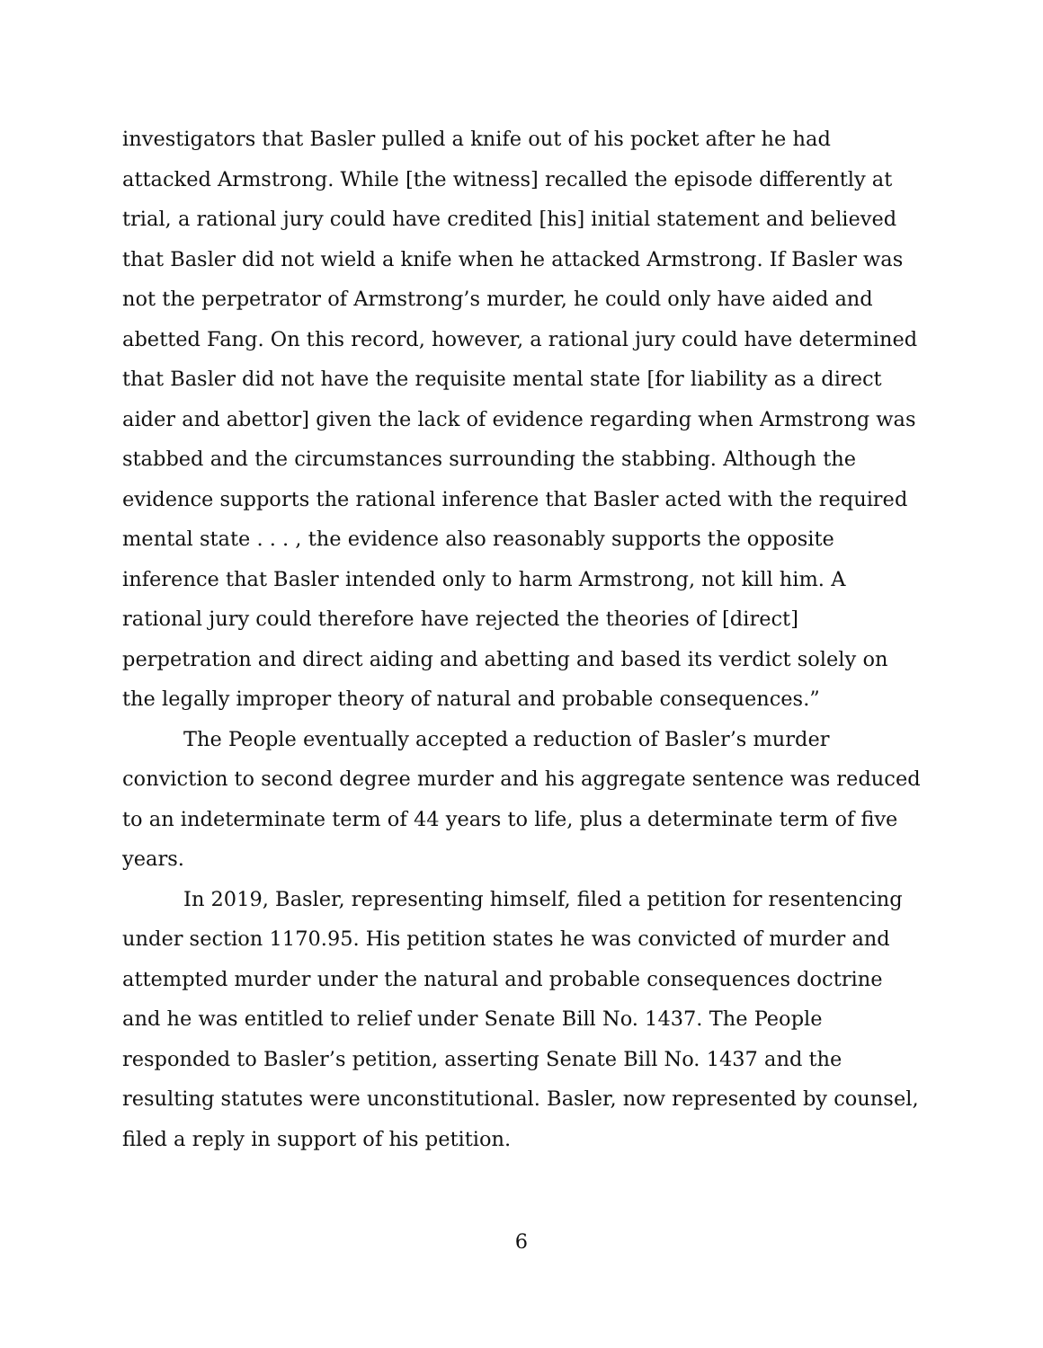investigators that Basler pulled a knife out of his pocket after he had attacked Armstrong. While [the witness] recalled the episode differently at trial, a rational jury could have credited [his] initial statement and believed that Basler did not wield a knife when he attacked Armstrong. If Basler was not the perpetrator of Armstrong’s murder, he could only have aided and abetted Fang. On this record, however, a rational jury could have determined that Basler did not have the requisite mental state [for liability as a direct aider and abettor] given the lack of evidence regarding when Armstrong was stabbed and the circumstances surrounding the stabbing. Although the evidence supports the rational inference that Basler acted with the required mental state . . . , the evidence also reasonably supports the opposite inference that Basler intended only to harm Armstrong, not kill him. A rational jury could therefore have rejected the theories of [direct] perpetration and direct aiding and abetting and based its verdict solely on the legally improper theory of natural and probable consequences.”
The People eventually accepted a reduction of Basler’s murder conviction to second degree murder and his aggregate sentence was reduced to an indeterminate term of 44 years to life, plus a determinate term of five years.
In 2019, Basler, representing himself, filed a petition for resentencing under section 1170.95. His petition states he was convicted of murder and attempted murder under the natural and probable consequences doctrine and he was entitled to relief under Senate Bill No. 1437. The People responded to Basler’s petition, asserting Senate Bill No. 1437 and the resulting statutes were unconstitutional. Basler, now represented by counsel, filed a reply in support of his petition.
6